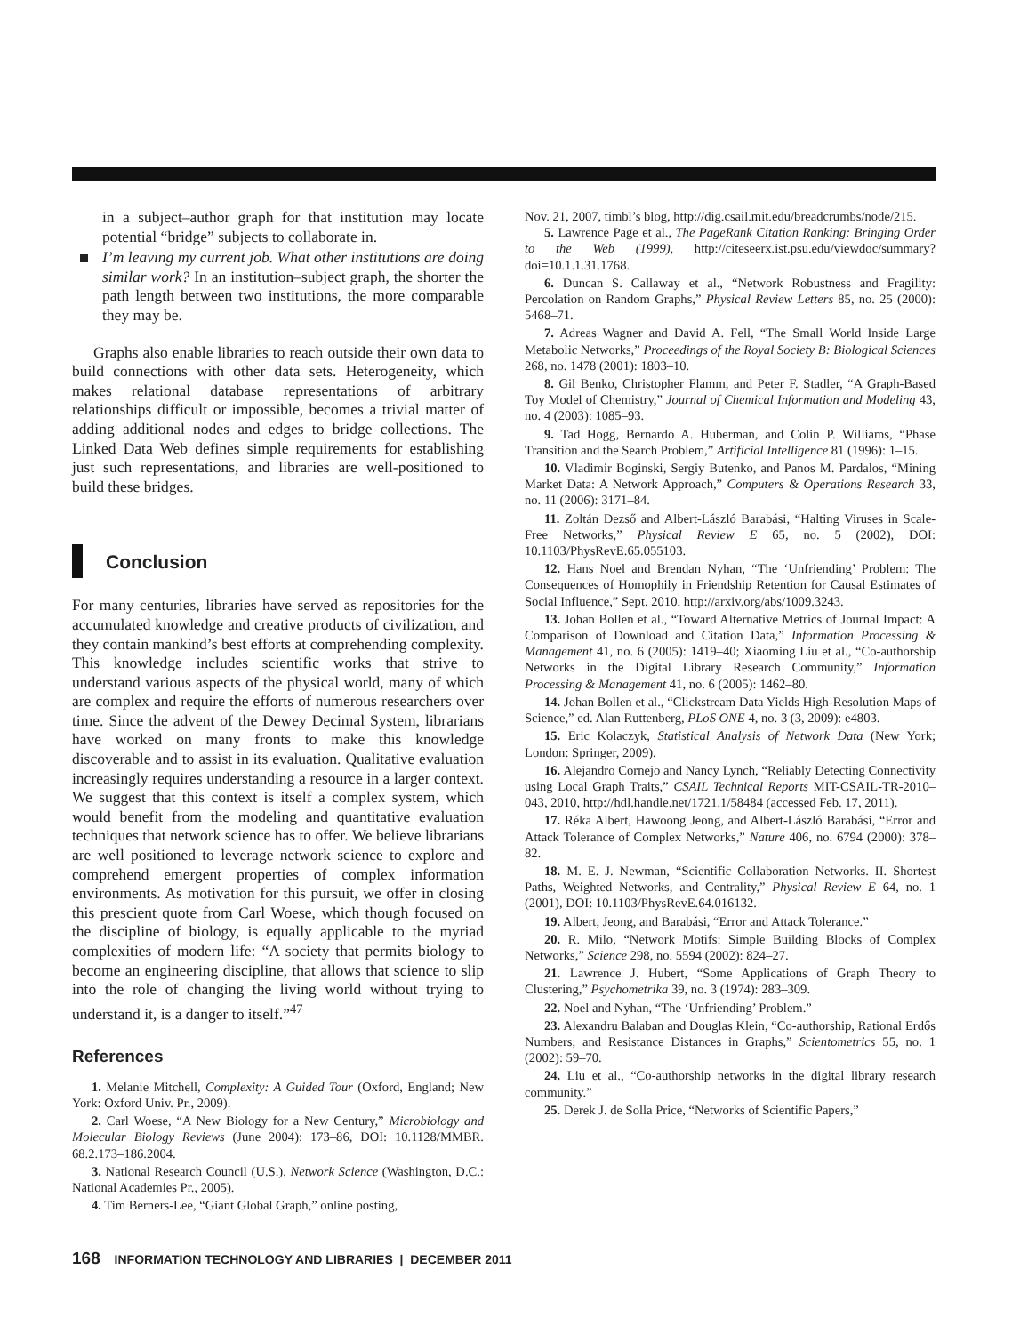in a subject–author graph for that institution may locate potential “bridge” subjects to collaborate in.
I’m leaving my current job. What other institutions are doing similar work? In an institution–subject graph, the shorter the path length between two institutions, the more comparable they may be.
Graphs also enable libraries to reach outside their own data to build connections with other data sets. Heterogeneity, which makes relational database representations of arbitrary relationships difficult or impossible, becomes a trivial matter of adding additional nodes and edges to bridge collections. The Linked Data Web defines simple requirements for establishing just such representations, and libraries are well-positioned to build these bridges.
Conclusion
For many centuries, libraries have served as repositories for the accumulated knowledge and creative products of civilization, and they contain mankind’s best efforts at comprehending complexity. This knowledge includes scientific works that strive to understand various aspects of the physical world, many of which are complex and require the efforts of numerous researchers over time. Since the advent of the Dewey Decimal System, librarians have worked on many fronts to make this knowledge discoverable and to assist in its evaluation. Qualitative evaluation increasingly requires understanding a resource in a larger context. We suggest that this context is itself a complex system, which would benefit from the modeling and quantitative evaluation techniques that network science has to offer. We believe librarians are well positioned to leverage network science to explore and comprehend emergent properties of complex information environments. As motivation for this pursuit, we offer in closing this prescient quote from Carl Woese, which though focused on the discipline of biology, is equally applicable to the myriad complexities of modern life: “A society that permits biology to become an engineering discipline, that allows that science to slip into the role of changing the living world without trying to understand it, is a danger to itself.”<sup>47</sup>
References
1. Melanie Mitchell, Complexity: A Guided Tour (Oxford, England; New York: Oxford Univ. Pr., 2009).
2. Carl Woese, “A New Biology for a New Century,” Microbiology and Molecular Biology Reviews (June 2004): 173–86, DOI: 10.1128/MMBR. 68.2.173–186.2004.
3. National Research Council (U.S.), Network Science (Washington, D.C.: National Academies Pr., 2005).
4. Tim Berners-Lee, “Giant Global Graph,” online posting,
Nov. 21, 2007, timbl’s blog, http://dig.csail.mit.edu/breadcrumbs/node/215.
5. Lawrence Page et al., The PageRank Citation Ranking: Bringing Order to the Web (1999), http://citeseerx.ist.psu.edu/viewdoc/summary?doi=10.1.1.31.1768.
6. Duncan S. Callaway et al., “Network Robustness and Fragility: Percolation on Random Graphs,” Physical Review Letters 85, no. 25 (2000): 5468–71.
7. Adreas Wagner and David A. Fell, “The Small World Inside Large Metabolic Networks,” Proceedings of the Royal Society B: Biological Sciences 268, no. 1478 (2001): 1803–10.
8. Gil Benko, Christopher Flamm, and Peter F. Stadler, “A Graph-Based Toy Model of Chemistry,” Journal of Chemical Information and Modeling 43, no. 4 (2003): 1085–93.
9. Tad Hogg, Bernardo A. Huberman, and Colin P. Williams, “Phase Transition and the Search Problem,” Artificial Intelligence 81 (1996): 1–15.
10. Vladimir Boginski, Sergiy Butenko, and Panos M. Pardalos, “Mining Market Data: A Network Approach,” Computers & Operations Research 33, no. 11 (2006): 3171–84.
11. Zoltán Dezső and Albert-László Barabási, “Halting Viruses in Scale-Free Networks,” Physical Review E 65, no. 5 (2002), DOI: 10.1103/PhysRevE.65.055103.
12. Hans Noel and Brendan Nyhan, “The ‘Unfriending’ Problem: The Consequences of Homophily in Friendship Retention for Causal Estimates of Social Influence,” Sept. 2010, http://arxiv.org/abs/1009.3243.
13. Johan Bollen et al., “Toward Alternative Metrics of Journal Impact: A Comparison of Download and Citation Data,” Information Processing & Management 41, no. 6 (2005): 1419–40; Xiaoming Liu et al., “Co-authorship Networks in the Digital Library Research Community,” Information Processing & Management 41, no. 6 (2005): 1462–80.
14. Johan Bollen et al., “Clickstream Data Yields High-Resolution Maps of Science,” ed. Alan Ruttenberg, PLoS ONE 4, no. 3 (3, 2009): e4803.
15. Eric Kolaczyk, Statistical Analysis of Network Data (New York; London: Springer, 2009).
16. Alejandro Cornejo and Nancy Lynch, “Reliably Detecting Connectivity using Local Graph Traits,” CSAIL Technical Reports MIT-CSAIL-TR-2010–043, 2010, http://hdl.handle.net/1721.1/58484 (accessed Feb. 17, 2011).
17. Réka Albert, Hawoong Jeong, and Albert-László Barabási, “Error and Attack Tolerance of Complex Networks,” Nature 406, no. 6794 (2000): 378–82.
18. M. E. J. Newman, “Scientific Collaboration Networks. II. Shortest Paths, Weighted Networks, and Centrality,” Physical Review E 64, no. 1 (2001), DOI: 10.1103/PhysRevE.64.016132.
19. Albert, Jeong, and Barabási, “Error and Attack Tolerance.”
20. R. Milo, “Network Motifs: Simple Building Blocks of Complex Networks,” Science 298, no. 5594 (2002): 824–27.
21. Lawrence J. Hubert, “Some Applications of Graph Theory to Clustering,” Psychometrika 39, no. 3 (1974): 283–309.
22. Noel and Nyhan, “The ‘Unfriending’ Problem.”
23. Alexandru Balaban and Douglas Klein, “Co-authorship, Rational Erdős Numbers, and Resistance Distances in Graphs,” Scientometrics 55, no. 1 (2002): 59–70.
24. Liu et al., “Co-authorship networks in the digital library research community.”
25. Derek J. de Solla Price, “Networks of Scientific Papers,”
168 INFORMATION TECHNOLOGY AND LIBRARIES | DECEMBER 2011